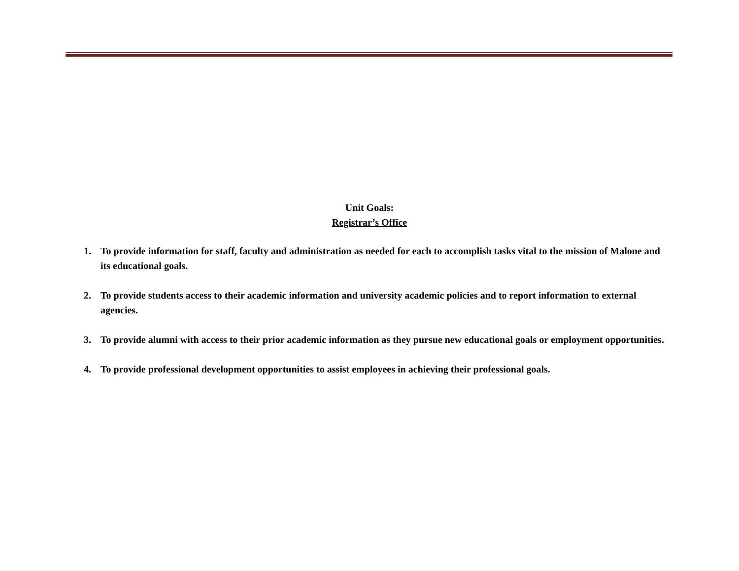Unit Goals:
Registrar’s Office
1. To provide information for staff, faculty and administration as needed for each to accomplish tasks vital to the mission of Malone and its educational goals.
2. To provide students access to their academic information and university academic policies and to report information to external agencies.
3. To provide alumni with access to their prior academic information as they pursue new educational goals or employment opportunities.
4. To provide professional development opportunities to assist employees in achieving their professional goals.